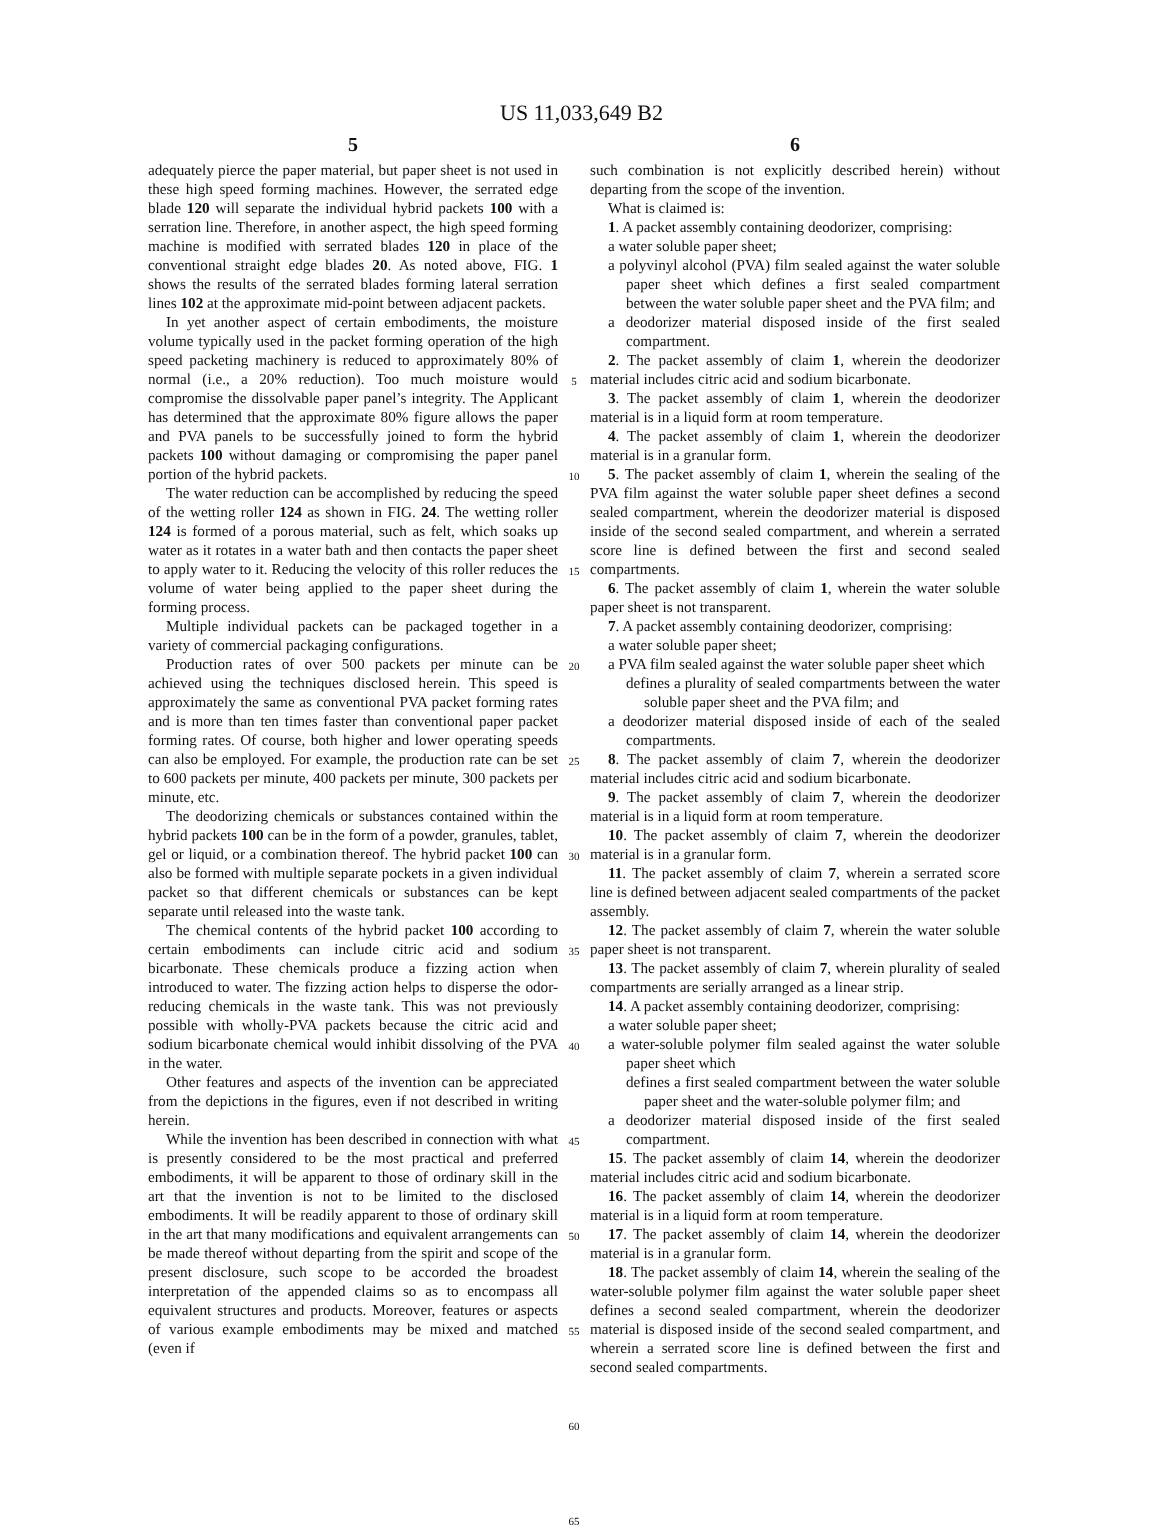US 11,033,649 B2
5
adequately pierce the paper material, but paper sheet is not used in these high speed forming machines. However, the serrated edge blade 120 will separate the individual hybrid packets 100 with a serration line. Therefore, in another aspect, the high speed forming machine is modified with serrated blades 120 in place of the conventional straight edge blades 20. As noted above, FIG. 1 shows the results of the serrated blades forming lateral serration lines 102 at the approximate mid-point between adjacent packets.
In yet another aspect of certain embodiments, the moisture volume typically used in the packet forming operation of the high speed packeting machinery is reduced to approximately 80% of normal (i.e., a 20% reduction). Too much moisture would compromise the dissolvable paper panel’s integrity. The Applicant has determined that the approximate 80% figure allows the paper and PVA panels to be successfully joined to form the hybrid packets 100 without damaging or compromising the paper panel portion of the hybrid packets.
The water reduction can be accomplished by reducing the speed of the wetting roller 124 as shown in FIG. 24. The wetting roller 124 is formed of a porous material, such as felt, which soaks up water as it rotates in a water bath and then contacts the paper sheet to apply water to it. Reducing the velocity of this roller reduces the volume of water being applied to the paper sheet during the forming process.
Multiple individual packets can be packaged together in a variety of commercial packaging configurations.
Production rates of over 500 packets per minute can be achieved using the techniques disclosed herein. This speed is approximately the same as conventional PVA packet forming rates and is more than ten times faster than conventional paper packet forming rates. Of course, both higher and lower operating speeds can also be employed. For example, the production rate can be set to 600 packets per minute, 400 packets per minute, 300 packets per minute, etc.
The deodorizing chemicals or substances contained within the hybrid packets 100 can be in the form of a powder, granules, tablet, gel or liquid, or a combination thereof. The hybrid packet 100 can also be formed with multiple separate pockets in a given individual packet so that different chemicals or substances can be kept separate until released into the waste tank.
The chemical contents of the hybrid packet 100 according to certain embodiments can include citric acid and sodium bicarbonate. These chemicals produce a fizzing action when introduced to water. The fizzing action helps to disperse the odor-reducing chemicals in the waste tank. This was not previously possible with wholly-PVA packets because the citric acid and sodium bicarbonate chemical would inhibit dissolving of the PVA in the water.
Other features and aspects of the invention can be appreciated from the depictions in the figures, even if not described in writing herein.
While the invention has been described in connection with what is presently considered to be the most practical and preferred embodiments, it will be apparent to those of ordinary skill in the art that the invention is not to be limited to the disclosed embodiments. It will be readily apparent to those of ordinary skill in the art that many modifications and equivalent arrangements can be made thereof without departing from the spirit and scope of the present disclosure, such scope to be accorded the broadest interpretation of the appended claims so as to encompass all equivalent structures and products. Moreover, features or aspects of various example embodiments may be mixed and matched (even if
5
10
15
20
25
30
35
40
45
50
55
60
65
6
such combination is not explicitly described herein) without departing from the scope of the invention.
What is claimed is:
1. A packet assembly containing deodorizer, comprising:
a water soluble paper sheet;
a polyvinyl alcohol (PVA) film sealed against the water soluble paper sheet which defines a first sealed compartment between the water soluble paper sheet and the PVA film; and
a deodorizer material disposed inside of the first sealed compartment.
2. The packet assembly of claim 1, wherein the deodorizer material includes citric acid and sodium bicarbonate.
3. The packet assembly of claim 1, wherein the deodorizer material is in a liquid form at room temperature.
4. The packet assembly of claim 1, wherein the deodorizer material is in a granular form.
5. The packet assembly of claim 1, wherein the sealing of the PVA film against the water soluble paper sheet defines a second sealed compartment, wherein the deodorizer material is disposed inside of the second sealed compartment, and wherein a serrated score line is defined between the first and second sealed compartments.
6. The packet assembly of claim 1, wherein the water soluble paper sheet is not transparent.
7. A packet assembly containing deodorizer, comprising:
a water soluble paper sheet;
a PVA film sealed against the water soluble paper sheet which
defines a plurality of sealed compartments between the water soluble paper sheet and the PVA film; and
a deodorizer material disposed inside of each of the sealed compartments.
8. The packet assembly of claim 7, wherein the deodorizer material includes citric acid and sodium bicarbonate.
9. The packet assembly of claim 7, wherein the deodorizer material is in a liquid form at room temperature.
10. The packet assembly of claim 7, wherein the deodorizer material is in a granular form.
11. The packet assembly of claim 7, wherein a serrated score line is defined between adjacent sealed compartments of the packet assembly.
12. The packet assembly of claim 7, wherein the water soluble paper sheet is not transparent.
13. The packet assembly of claim 7, wherein plurality of sealed compartments are serially arranged as a linear strip.
14. A packet assembly containing deodorizer, comprising:
a water soluble paper sheet;
a water-soluble polymer film sealed against the water soluble paper sheet which
defines a first sealed compartment between the water soluble paper sheet and the water-soluble polymer film; and
a deodorizer material disposed inside of the first sealed compartment.
15. The packet assembly of claim 14, wherein the deodorizer material includes citric acid and sodium bicarbonate.
16. The packet assembly of claim 14, wherein the deodorizer material is in a liquid form at room temperature.
17. The packet assembly of claim 14, wherein the deodorizer material is in a granular form.
18. The packet assembly of claim 14, wherein the sealing of the water-soluble polymer film against the water soluble paper sheet defines a second sealed compartment, wherein the deodorizer material is disposed inside of the second sealed compartment, and wherein a serrated score line is defined between the first and second sealed compartments.